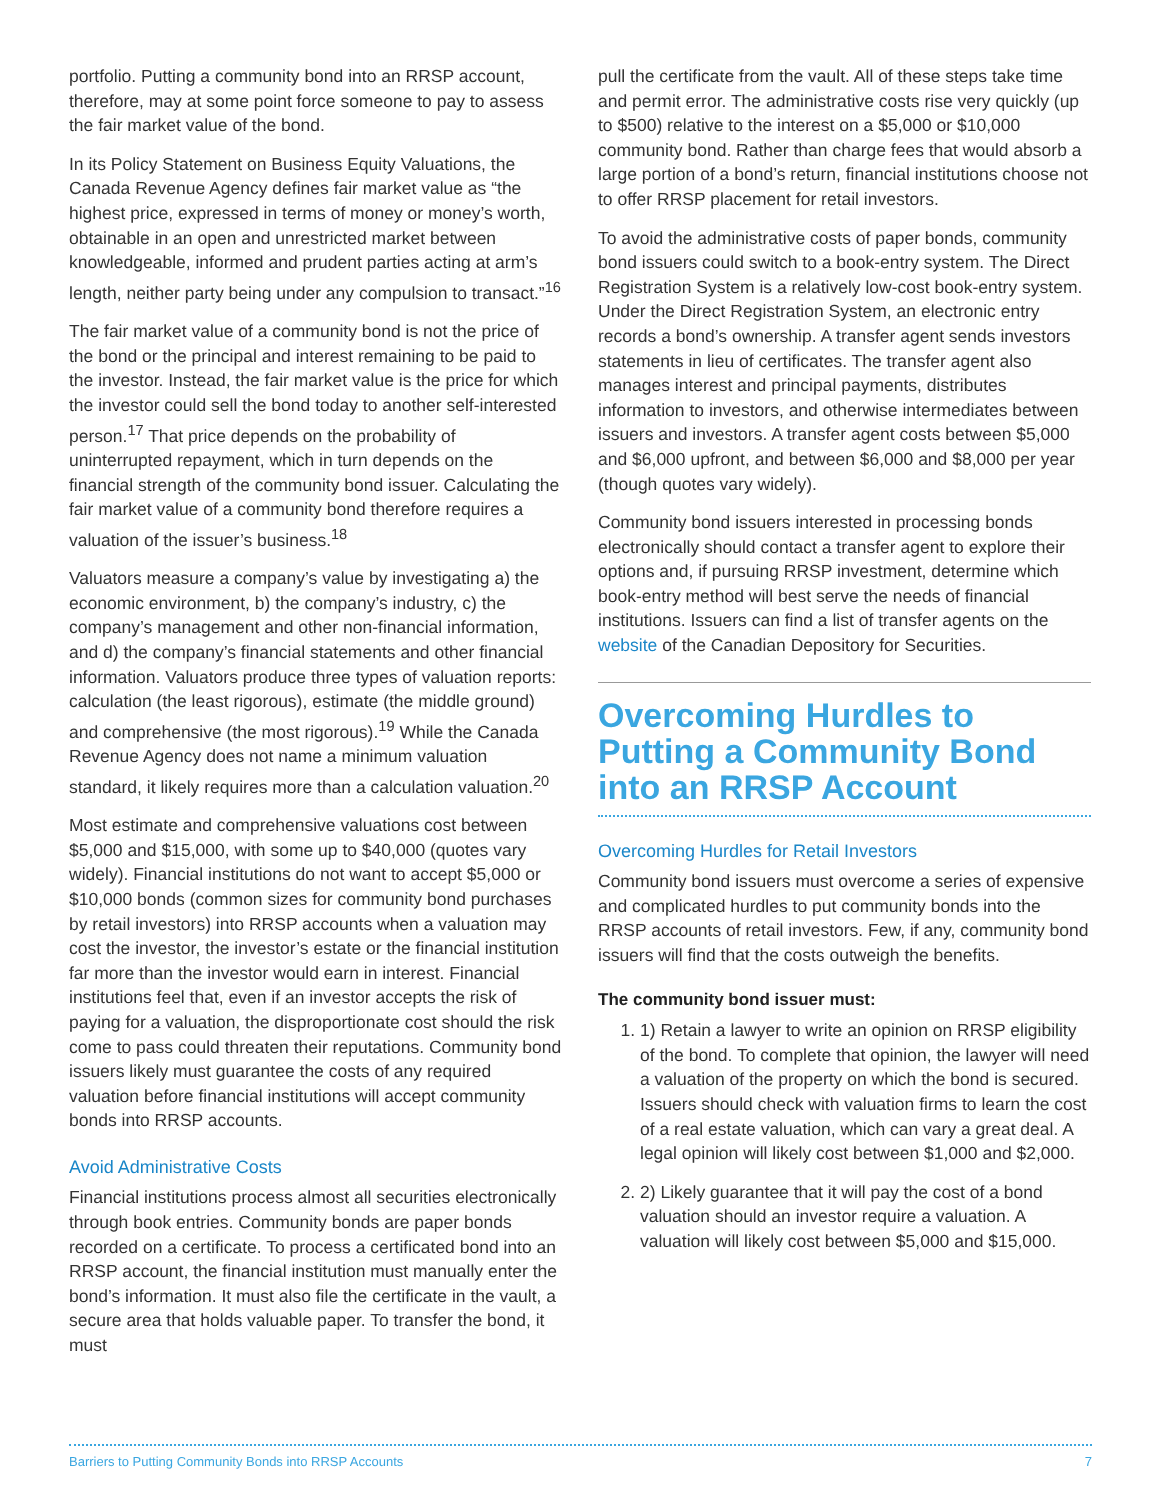portfolio. Putting a community bond into an RRSP account, therefore, may at some point force someone to pay to assess the fair market value of the bond.
In its Policy Statement on Business Equity Valuations, the Canada Revenue Agency defines fair market value as “the highest price, expressed in terms of money or money’s worth, obtainable in an open and unrestricted market between knowledgeable, informed and prudent parties acting at arm’s length, neither party being under any compulsion to transact.”<sup>16</sup>
The fair market value of a community bond is not the price of the bond or the principal and interest remaining to be paid to the investor. Instead, the fair market value is the price for which the investor could sell the bond today to another self-interested person.<sup>17</sup> That price depends on the probability of uninterrupted repayment, which in turn depends on the financial strength of the community bond issuer. Calculating the fair market value of a community bond therefore requires a valuation of the issuer’s business.<sup>18</sup>
Valuators measure a company’s value by investigating a) the economic environment, b) the company’s industry, c) the company’s management and other non-financial information, and d) the company’s financial statements and other financial information. Valuators produce three types of valuation reports: calculation (the least rigorous), estimate (the middle ground) and comprehensive (the most rigorous).<sup>19</sup> While the Canada Revenue Agency does not name a minimum valuation standard, it likely requires more than a calculation valuation.<sup>20</sup>
Most estimate and comprehensive valuations cost between $5,000 and $15,000, with some up to $40,000 (quotes vary widely). Financial institutions do not want to accept $5,000 or $10,000 bonds (common sizes for community bond purchases by retail investors) into RRSP accounts when a valuation may cost the investor, the investor’s estate or the financial institution far more than the investor would earn in interest. Financial institutions feel that, even if an investor accepts the risk of paying for a valuation, the disproportionate cost should the risk come to pass could threaten their reputations. Community bond issuers likely must guarantee the costs of any required valuation before financial institutions will accept community bonds into RRSP accounts.
Avoid Administrative Costs
Financial institutions process almost all securities electronically through book entries. Community bonds are paper bonds recorded on a certificate. To process a certificated bond into an RRSP account, the financial institution must manually enter the bond’s information. It must also file the certificate in the vault, a secure area that holds valuable paper. To transfer the bond, it must
pull the certificate from the vault. All of these steps take time and permit error. The administrative costs rise very quickly (up to $500) relative to the interest on a $5,000 or $10,000 community bond. Rather than charge fees that would absorb a large portion of a bond’s return, financial institutions choose not to offer RRSP placement for retail investors.
To avoid the administrative costs of paper bonds, community bond issuers could switch to a book-entry system. The Direct Registration System is a relatively low-cost book-entry system. Under the Direct Registration System, an electronic entry records a bond’s ownership. A transfer agent sends investors statements in lieu of certificates. The transfer agent also manages interest and principal payments, distributes information to investors, and otherwise intermediates between issuers and investors. A transfer agent costs between $5,000 and $6,000 upfront, and between $6,000 and $8,000 per year (though quotes vary widely).
Community bond issuers interested in processing bonds electronically should contact a transfer agent to explore their options and, if pursuing RRSP investment, determine which book-entry method will best serve the needs of financial institutions. Issuers can find a list of transfer agents on the website of the Canadian Depository for Securities.
Overcoming Hurdles to Putting a Community Bond into an RRSP Account
Overcoming Hurdles for Retail Investors
Community bond issuers must overcome a series of expensive and complicated hurdles to put community bonds into the RRSP accounts of retail investors. Few, if any, community bond issuers will find that the costs outweigh the benefits.
The community bond issuer must:
1. 1) Retain a lawyer to write an opinion on RRSP eligibility of the bond. To complete that opinion, the lawyer will need a valuation of the property on which the bond is secured. Issuers should check with valuation firms to learn the cost of a real estate valuation, which can vary a great deal. A legal opinion will likely cost between $1,000 and $2,000.
2. 2) Likely guarantee that it will pay the cost of a bond valuation should an investor require a valuation. A valuation will likely cost between $5,000 and $15,000.
Barriers to Putting Community Bonds into RRSP Accounts 7